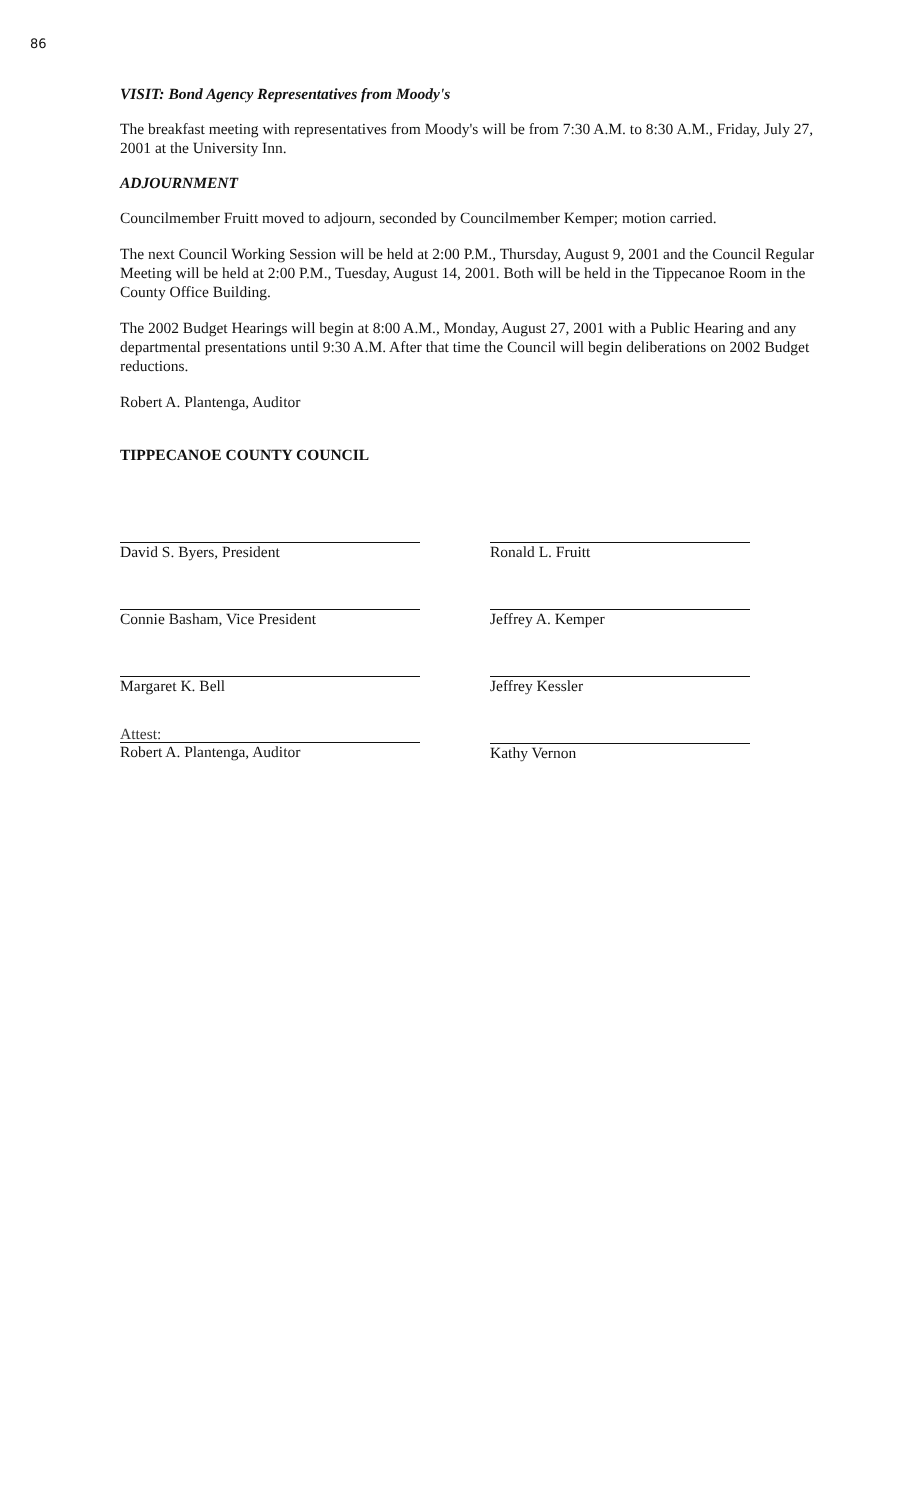86
VISIT: Bond Agency Representatives from Moody's
The breakfast meeting with representatives from Moody's will be from 7:30 A.M. to 8:30 A.M., Friday, July 27, 2001 at the University Inn.
ADJOURNMENT
Councilmember Fruitt moved to adjourn, seconded by Councilmember Kemper; motion carried.
The next Council Working Session will be held at 2:00 P.M., Thursday, August 9, 2001 and the Council Regular Meeting will be held at 2:00 P.M., Tuesday, August 14, 2001. Both will be held in the Tippecanoe Room in the County Office Building.
The 2002 Budget Hearings will begin at 8:00 A.M., Monday, August 27, 2001 with a Public Hearing and any departmental presentations until 9:30 A.M. After that time the Council will begin deliberations on 2002 Budget reductions.
Robert A. Plantenga, Auditor
TIPPECANOE COUNTY COUNCIL
David S. Byers, President
Connie Basham, Vice President
Margaret K. Bell
Attest:
Robert A. Plantenga, Auditor
Ronald L. Fruitt
Jeffrey A. Kemper
Jeffrey Kessler
Kathy Vernon